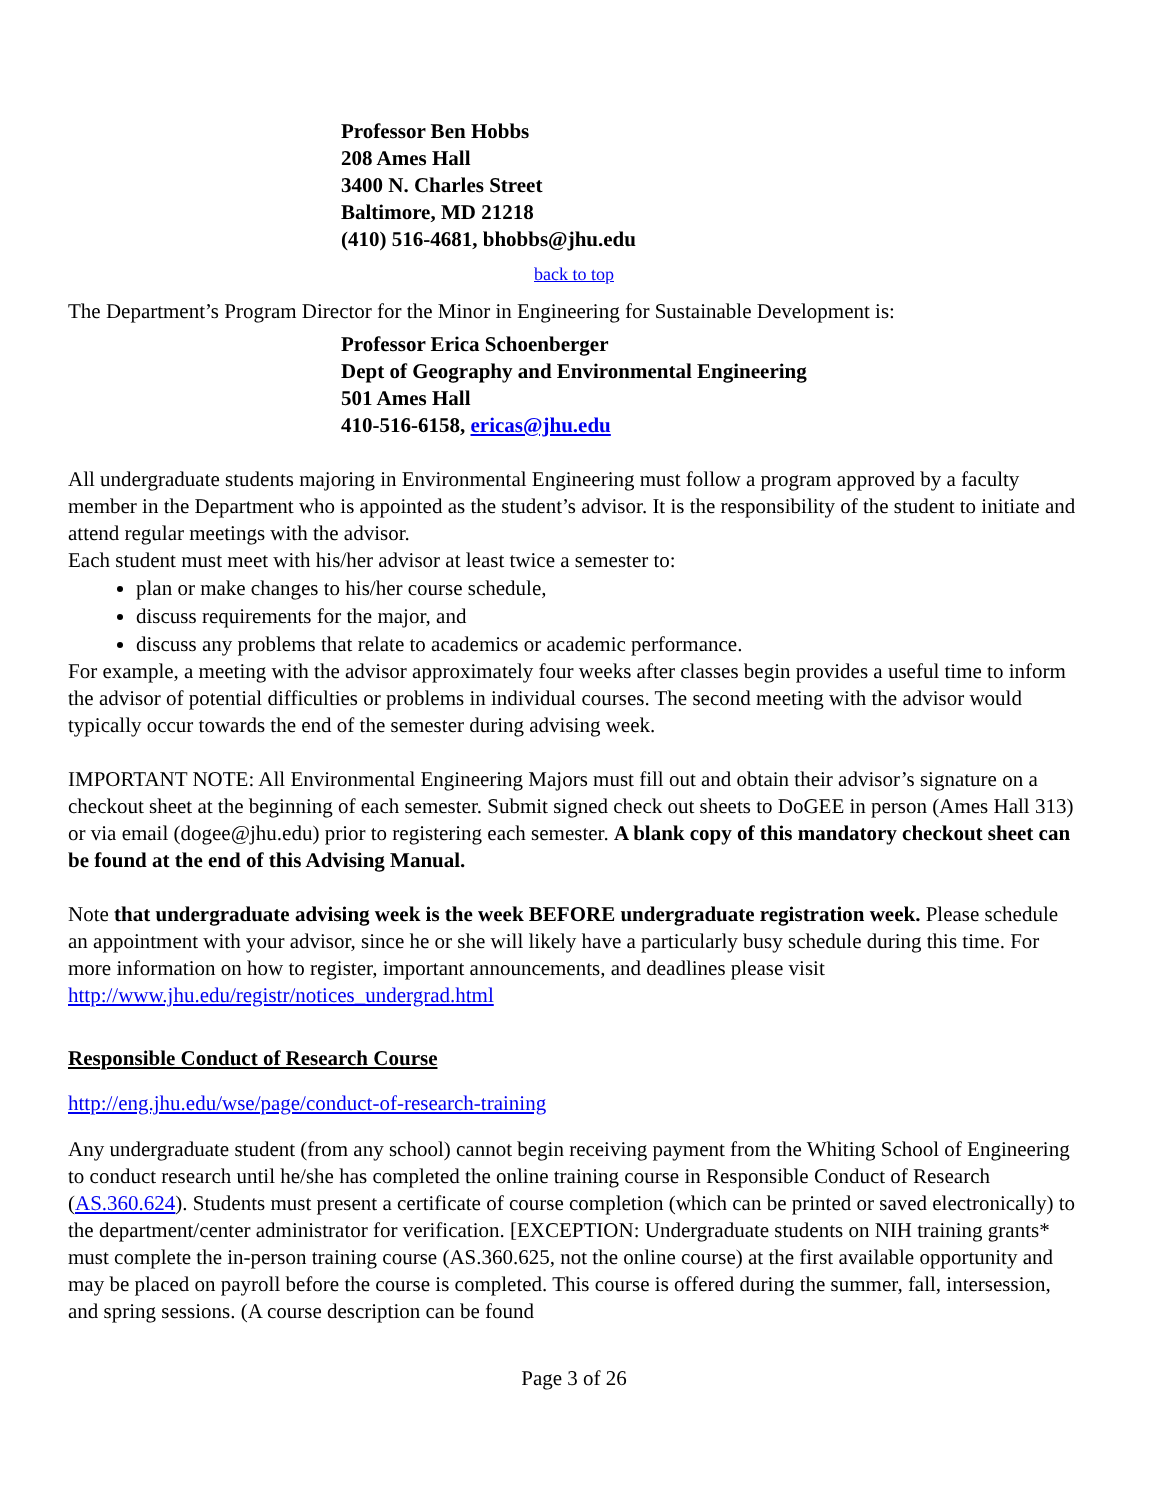Professor Ben Hobbs
208 Ames Hall
3400 N. Charles Street
Baltimore, MD 21218
(410) 516-4681, bhobbs@jhu.edu
back to top
The Department’s Program Director for the Minor in Engineering for Sustainable Development is:
Professor Erica Schoenberger
Dept of Geography and Environmental Engineering
501 Ames Hall
410-516-6158, ericas@jhu.edu
All undergraduate students majoring in Environmental Engineering must follow a program approved by a faculty member in the Department who is appointed as the student’s advisor. It is the responsibility of the student to initiate and attend regular meetings with the advisor.
Each student must meet with his/her advisor at least twice a semester to:
plan or make changes to his/her course schedule,
discuss requirements for the major, and
discuss any problems that relate to academics or academic performance.
For example, a meeting with the advisor approximately four weeks after classes begin provides a useful time to inform the advisor of potential difficulties or problems in individual courses. The second meeting with the advisor would typically occur towards the end of the semester during advising week.
IMPORTANT NOTE: All Environmental Engineering Majors must fill out and obtain their advisor’s signature on a checkout sheet at the beginning of each semester. Submit signed check out sheets to DoGEE in person (Ames Hall 313) or via email (dogee@jhu.edu) prior to registering each semester. A blank copy of this mandatory checkout sheet can be found at the end of this Advising Manual.
Note that undergraduate advising week is the week BEFORE undergraduate registration week. Please schedule an appointment with your advisor, since he or she will likely have a particularly busy schedule during this time. For more information on how to register, important announcements, and deadlines please visit http://www.jhu.edu/registr/notices_undergrad.html
Responsible Conduct of Research Course
http://eng.jhu.edu/wse/page/conduct-of-research-training
Any undergraduate student (from any school) cannot begin receiving payment from the Whiting School of Engineering to conduct research until he/she has completed the online training course in Responsible Conduct of Research (AS.360.624). Students must present a certificate of course completion (which can be printed or saved electronically) to the department/center administrator for verification. [EXCEPTION: Undergraduate students on NIH training grants* must complete the in-person training course (AS.360.625, not the online course) at the first available opportunity and may be placed on payroll before the course is completed. This course is offered during the summer, fall, intersession, and spring sessions. (A course description can be found
Page 3 of 26